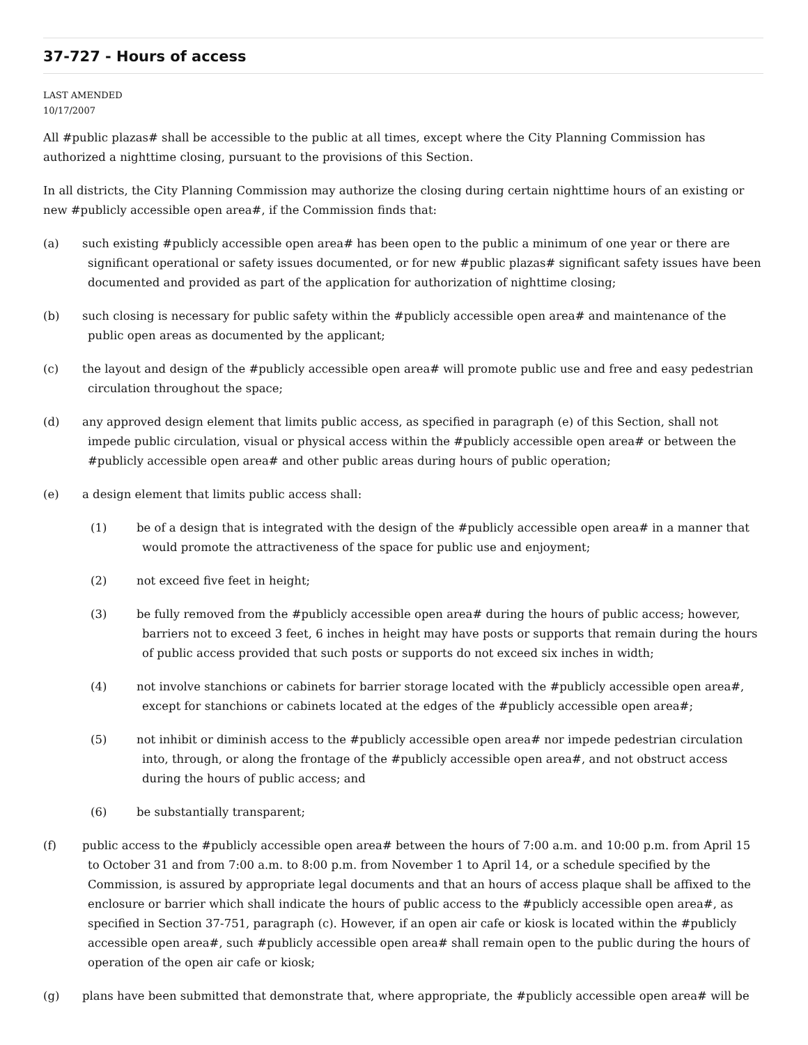37-727 - Hours of access
LAST AMENDED
10/17/2007
All #public plazas# shall be accessible to the public at all times, except where the City Planning Commission has authorized a nighttime closing, pursuant to the provisions of this Section.
In all districts, the City Planning Commission may authorize the closing during certain nighttime hours of an existing or new #publicly accessible open area#, if the Commission finds that:
(a) such existing #publicly accessible open area# has been open to the public a minimum of one year or there are significant operational or safety issues documented, or for new #public plazas# significant safety issues have been documented and provided as part of the application for authorization of nighttime closing;
(b) such closing is necessary for public safety within the #publicly accessible open area# and maintenance of the public open areas as documented by the applicant;
(c) the layout and design of the #publicly accessible open area# will promote public use and free and easy pedestrian circulation throughout the space;
(d) any approved design element that limits public access, as specified in paragraph (e) of this Section, shall not impede public circulation, visual or physical access within the #publicly accessible open area# or between the #publicly accessible open area# and other public areas during hours of public operation;
(e) a design element that limits public access shall:
(1) be of a design that is integrated with the design of the #publicly accessible open area# in a manner that would promote the attractiveness of the space for public use and enjoyment;
(2) not exceed five feet in height;
(3) be fully removed from the #publicly accessible open area# during the hours of public access; however, barriers not to exceed 3 feet, 6 inches in height may have posts or supports that remain during the hours of public access provided that such posts or supports do not exceed six inches in width;
(4) not involve stanchions or cabinets for barrier storage located with the #publicly accessible open area#, except for stanchions or cabinets located at the edges of the #publicly accessible open area#;
(5) not inhibit or diminish access to the #publicly accessible open area# nor impede pedestrian circulation into, through, or along the frontage of the #publicly accessible open area#, and not obstruct access during the hours of public access; and
(6) be substantially transparent;
(f) public access to the #publicly accessible open area# between the hours of 7:00 a.m. and 10:00 p.m. from April 15 to October 31 and from 7:00 a.m. to 8:00 p.m. from November 1 to April 14, or a schedule specified by the Commission, is assured by appropriate legal documents and that an hours of access plaque shall be affixed to the enclosure or barrier which shall indicate the hours of public access to the #publicly accessible open area#, as specified in Section 37-751, paragraph (c). However, if an open air cafe or kiosk is located within the #publicly accessible open area#, such #publicly accessible open area# shall remain open to the public during the hours of operation of the open air cafe or kiosk;
(g) plans have been submitted that demonstrate that, where appropriate, the #publicly accessible open area# will be